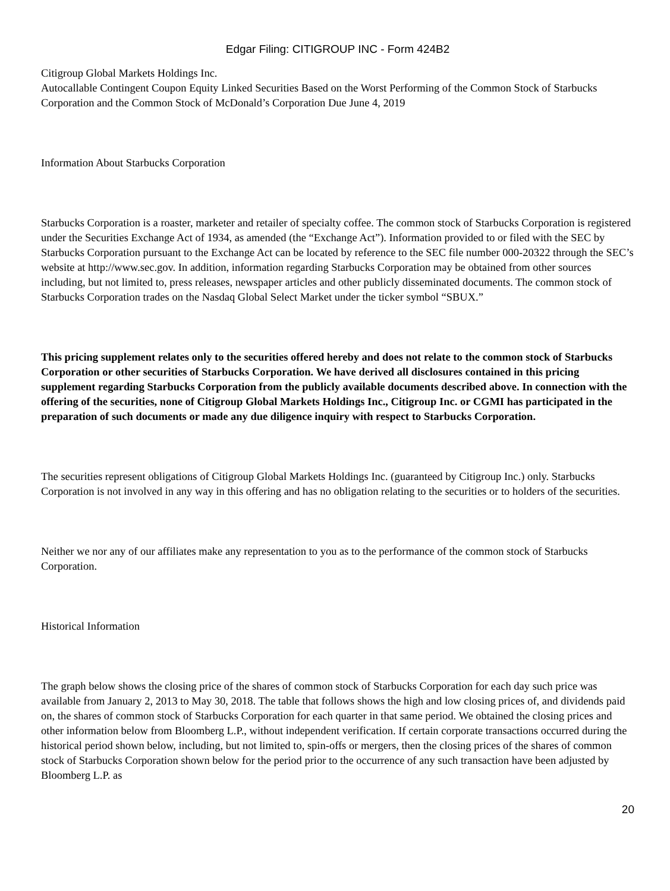Edgar Filing: CITIGROUP INC - Form 424B2
Citigroup Global Markets Holdings Inc.
Autocallable Contingent Coupon Equity Linked Securities Based on the Worst Performing of the Common Stock of Starbucks Corporation and the Common Stock of McDonald’s Corporation Due June 4, 2019
Information About Starbucks Corporation
Starbucks Corporation is a roaster, marketer and retailer of specialty coffee. The common stock of Starbucks Corporation is registered under the Securities Exchange Act of 1934, as amended (the “Exchange Act”). Information provided to or filed with the SEC by Starbucks Corporation pursuant to the Exchange Act can be located by reference to the SEC file number 000-20322 through the SEC’s website at http://www.sec.gov. In addition, information regarding Starbucks Corporation may be obtained from other sources including, but not limited to, press releases, newspaper articles and other publicly disseminated documents. The common stock of Starbucks Corporation trades on the Nasdaq Global Select Market under the ticker symbol “SBUX.”
This pricing supplement relates only to the securities offered hereby and does not relate to the common stock of Starbucks Corporation or other securities of Starbucks Corporation. We have derived all disclosures contained in this pricing supplement regarding Starbucks Corporation from the publicly available documents described above. In connection with the offering of the securities, none of Citigroup Global Markets Holdings Inc., Citigroup Inc. or CGMI has participated in the preparation of such documents or made any due diligence inquiry with respect to Starbucks Corporation.
The securities represent obligations of Citigroup Global Markets Holdings Inc. (guaranteed by Citigroup Inc.) only. Starbucks Corporation is not involved in any way in this offering and has no obligation relating to the securities or to holders of the securities.
Neither we nor any of our affiliates make any representation to you as to the performance of the common stock of Starbucks Corporation.
Historical Information
The graph below shows the closing price of the shares of common stock of Starbucks Corporation for each day such price was available from January 2, 2013 to May 30, 2018. The table that follows shows the high and low closing prices of, and dividends paid on, the shares of common stock of Starbucks Corporation for each quarter in that same period. We obtained the closing prices and other information below from Bloomberg L.P., without independent verification. If certain corporate transactions occurred during the historical period shown below, including, but not limited to, spin-offs or mergers, then the closing prices of the shares of common stock of Starbucks Corporation shown below for the period prior to the occurrence of any such transaction have been adjusted by Bloomberg L.P. as
20